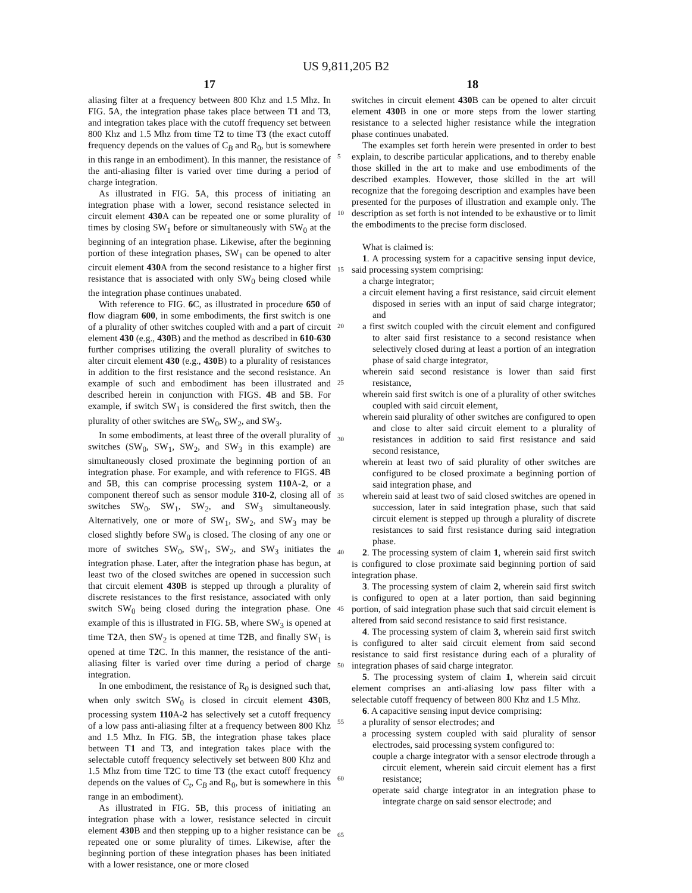US 9,811,205 B2
17 18
aliasing filter at a frequency between 800 Khz and 1.5 Mhz. In FIG. 5 A, the integration phase takes place between T1 and T3, and integration takes place with the cutoff frequency set between 800 Khz and 1.5 Mhz from time T2 to time T3 (the exact cutoff frequency depends on the values of C<sub>B</sub> and R<sub>0</sub>, but is somewhere in this range in an embodiment). In this manner, the resistance of the anti-aliasing filter is varied over time during a period of charge integration.
As illustrated in FIG. 5 A, this process of initiating an integration phase with a lower, second resistance selected in circuit element 430 A can be repeated one or some plurality of times by closing SW<sub>1</sub> before or simultaneously with SW<sub>0</sub> at the beginning of an integration phase. Likewise, after the beginning portion of these integration phases, SW<sub>1</sub> can be opened to alter circuit element 430 A from the second resistance to a higher first resistance that is associated with only SW<sub>0</sub> being closed while the integration phase continues unabated.
With reference to FIG. 6 C, as illustrated in procedure 650 of flow diagram 600, in some embodiments, the first switch is one of a plurality of other switches coupled with and a part of circuit element 430 (e.g., 430 B) and the method as described in 610-630 further comprises utilizing the overall plurality of switches to alter circuit element 430 (e.g., 430 B) to a plurality of resistances in addition to the first resistance and the second resistance. An example of such and embodiment has been illustrated and described herein in conjunction with FIGS. 4 B and 5 B. For example, if switch SW<sub>1</sub> is considered the first switch, then the plurality of other switches are SW<sub>0</sub>, SW<sub>2</sub>, and SW<sub>3</sub>.
In some embodiments, at least three of the overall plurality of switches (SW<sub>0</sub>, SW<sub>1</sub>, SW<sub>2</sub>, and SW<sub>3</sub> in this example) are simultaneously closed proximate the beginning portion of an integration phase. For example, and with reference to FIGS. 4 B and 5 B, this can comprise processing system 110 A-2, or a component thereof such as sensor module 310-2, closing all of switches SW<sub>0</sub>, SW<sub>1</sub>, SW<sub>2</sub>, and SW<sub>3</sub> simultaneously. Alternatively, one or more of SW<sub>1</sub>, SW<sub>2</sub>, and SW<sub>3</sub> may be closed slightly before SW<sub>0</sub> is closed. The closing of any one or more of switches SW<sub>0</sub>, SW<sub>1</sub>, SW<sub>2</sub>, and SW<sub>3</sub> initiates the integration phase. Later, after the integration phase has begun, at least two of the closed switches are opened in succession such that circuit element 430 B is stepped up through a plurality of discrete resistances to the first resistance, associated with only switch SW<sub>0</sub> being closed during the integration phase. One example of this is illustrated in FIG. 5 B, where SW<sub>3</sub> is opened at time T2 A, then SW<sub>2</sub> is opened at time T2 B, and finally SW<sub>1</sub> is opened at time T2 C. In this manner, the resistance of the anti-aliasing filter is varied over time during a period of charge integration.
In one embodiment, the resistance of R<sub>0</sub> is designed such that, when only switch SW<sub>0</sub> is closed in circuit element 430 B, processing system 110 A-2 has selectively set a cutoff frequency of a low pass anti-aliasing filter at a frequency between 800 Khz and 1.5 Mhz. In FIG. 5 B, the integration phase takes place between T1 and T3, and integration takes place with the selectable cutoff frequency selectively set between 800 Khz and 1.5 Mhz from time T2 C to time T3 (the exact cutoff frequency depends on the values of C<sub>t</sub>, C<sub>B</sub> and R<sub>0</sub>, but is somewhere in this range in an embodiment).
As illustrated in FIG. 5 B, this process of initiating an integration phase with a lower, resistance selected in circuit element 430 B and then stepping up to a higher resistance can be repeated one or some plurality of times. Likewise, after the beginning portion of these integration phases has been initiated with a lower resistance, one or more closed
5
10
15
20
25
30
35
40
45
50
55
60
65
switches in circuit element 430 B can be opened to alter circuit element 430 B in one or more steps from the lower starting resistance to a selected higher resistance while the integration phase continues unabated.
The examples set forth herein were presented in order to best explain, to describe particular applications, and to thereby enable those skilled in the art to make and use embodiments of the described examples. However, those skilled in the art will recognize that the foregoing description and examples have been presented for the purposes of illustration and example only. The description as set forth is not intended to be exhaustive or to limit the embodiments to the precise form disclosed.
What is claimed is:
1. A processing system for a capacitive sensing input device, said processing system comprising:
a charge integrator;
a circuit element having a first resistance, said circuit element disposed in series with an input of said charge integrator; and
a first switch coupled with the circuit element and configured to alter said first resistance to a second resistance when selectively closed during at least a portion of an integration phase of said charge integrator,
wherein said second resistance is lower than said first resistance,
wherein said first switch is one of a plurality of other switches coupled with said circuit element,
wherein said plurality of other switches are configured to open and close to alter said circuit element to a plurality of resistances in addition to said first resistance and said second resistance,
wherein at least two of said plurality of other switches are configured to be closed proximate a beginning portion of said integration phase, and
wherein said at least two of said closed switches are opened in succession, later in said integration phase, such that said circuit element is stepped up through a plurality of discrete resistances to said first resistance during said integration phase.
2. The processing system of claim 1, wherein said first switch is configured to close proximate said beginning portion of said integration phase.
3. The processing system of claim 2, wherein said first switch is configured to open at a later portion, than said beginning portion, of said integration phase such that said circuit element is altered from said second resistance to said first resistance.
4. The processing system of claim 3, wherein said first switch is configured to alter said circuit element from said second resistance to said first resistance during each of a plurality of integration phases of said charge integrator.
5. The processing system of claim 1, wherein said circuit element comprises an anti-aliasing low pass filter with a selectable cutoff frequency of between 800 Khz and 1.5 Mhz.
6. A capacitive sensing input device comprising:
a plurality of sensor electrodes; and
a processing system coupled with said plurality of sensor electrodes, said processing system configured to:
couple a charge integrator with a sensor electrode through a circuit element, wherein said circuit element has a first resistance;
operate said charge integrator in an integration phase to integrate charge on said sensor electrode; and